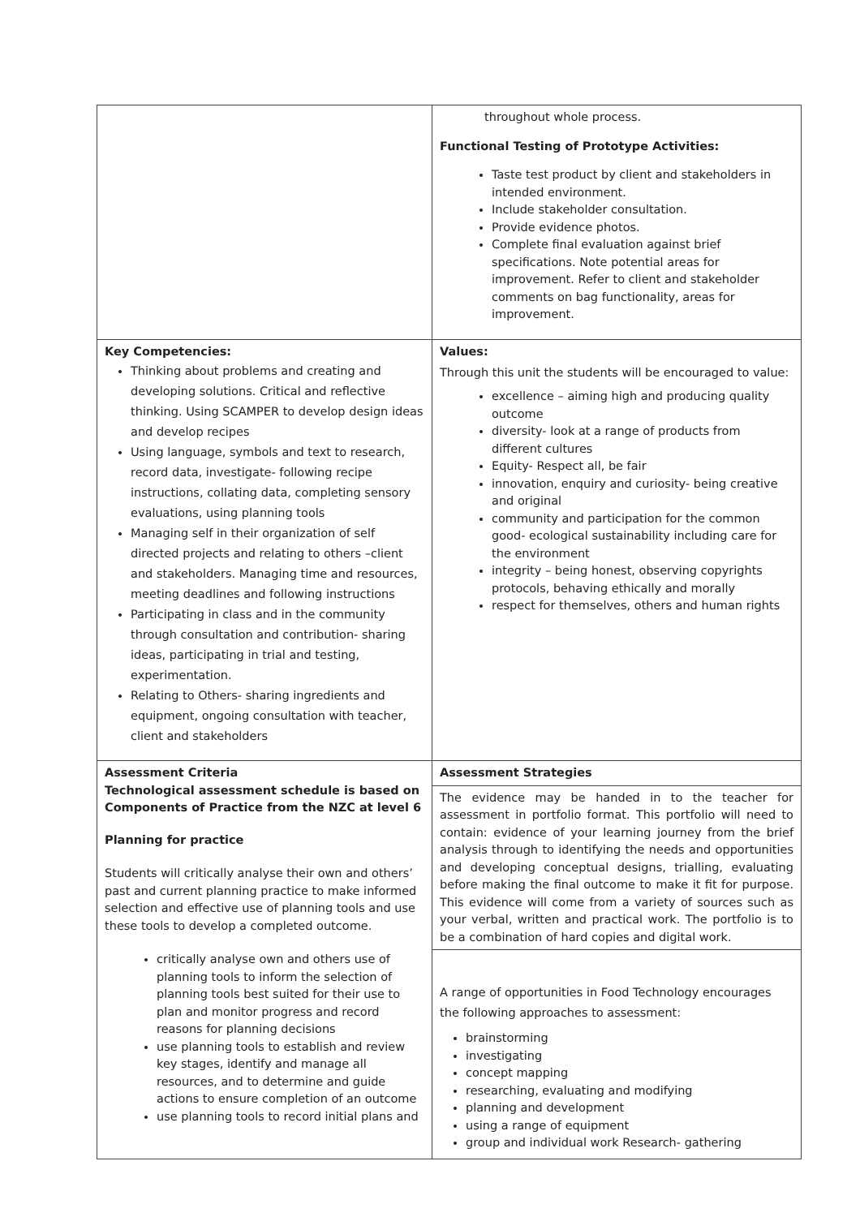| | throughout whole process. Functional Testing of Prototype Activities: Taste test product by client and stakeholders in intended environment. Include stakeholder consultation. Provide evidence photos. Complete final evaluation against brief specifications. Note potential areas for improvement. Refer to client and stakeholder comments on bag functionality, areas for improvement. |
| Key Competencies: Thinking about problems and creating and developing solutions. Critical and reflective thinking. Using SCAMPER to develop design ideas and develop recipes Using language, symbols and text to research, record data, investigate- following recipe instructions, collating data, completing sensory evaluations, using planning tools Managing self in their organization of self directed projects and relating to others –client and stakeholders. Managing time and resources, meeting deadlines and following instructions Participating in class and in the community through consultation and contribution- sharing ideas, participating in trial and testing, experimentation. Relating to Others- sharing ingredients and equipment, ongoing consultation with teacher, client and stakeholders | Values: Through this unit the students will be encouraged to value: excellence – aiming high and producing quality outcome diversity- look at a range of products from different cultures Equity- Respect all, be fair innovation, enquiry and curiosity- being creative and original community and participation for the common good- ecological sustainability including care for the environment integrity – being honest, observing copyrights protocols, behaving ethically and morally respect for themselves, others and human rights |
| Assessment Criteria Technological assessment schedule is based on Components of Practice from the NZC at level 6 Planning for practice Students will critically analyse their own and others’ past and current planning practice to make informed selection and effective use of planning tools and use these tools to develop a completed outcome. critically analyse own and others use of planning tools to inform the selection of planning tools best suited for their use to plan and monitor progress and record reasons for planning decisions use planning tools to establish and review key stages, identify and manage all resources, and to determine and guide actions to ensure completion of an outcome use planning tools to record initial plans and | Assessment Strategies |
| | The evidence may be handed in to the teacher for assessment in portfolio format. This portfolio will need to contain: evidence of your learning journey from the brief analysis through to identifying the needs and opportunities and developing conceptual designs, trialling, evaluating before making the final outcome to make it fit for purpose. This evidence will come from a variety of sources such as your verbal, written and practical work. The portfolio is to be a combination of hard copies and digital work. |
| | A range of opportunities in Food Technology encourages the following approaches to assessment: brainstorming investigating concept mapping researching, evaluating and modifying planning and development using a range of equipment group and individual work Research- gathering |